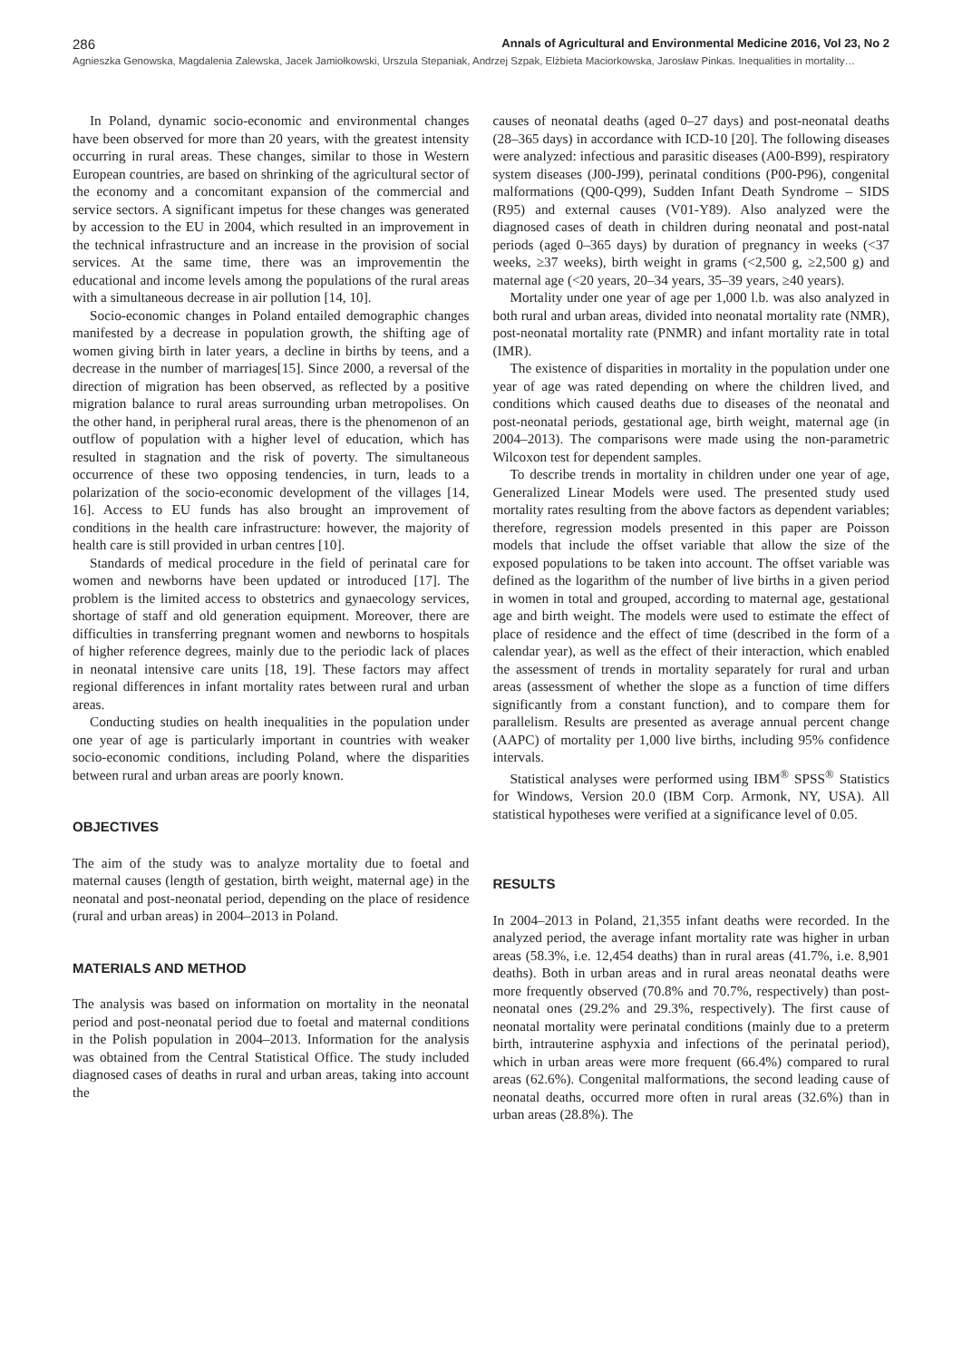286 Annals of Agricultural and Environmental Medicine 2016, Vol 23, No 2
Agnieszka Genowska, Magdalenia Zalewska, Jacek Jamiołkowski, Urszula Stepaniak, Andrzej Szpak, Elżbieta Maciorkowska, Jarosław Pinkas. Inequalities in mortality…
In Poland, dynamic socio-economic and environmental changes have been observed for more than 20 years, with the greatest intensity occurring in rural areas. These changes, similar to those in Western European countries, are based on shrinking of the agricultural sector of the economy and a concomitant expansion of the commercial and service sectors. A significant impetus for these changes was generated by accession to the EU in 2004, which resulted in an improvement in the technical infrastructure and an increase in the provision of social services. At the same time, there was an improvementin the educational and income levels among the populations of the rural areas with a simultaneous decrease in air pollution [14, 10].
Socio-economic changes in Poland entailed demographic changes manifested by a decrease in population growth, the shifting age of women giving birth in later years, a decline in births by teens, and a decrease in the number of marriages[15]. Since 2000, a reversal of the direction of migration has been observed, as reflected by a positive migration balance to rural areas surrounding urban metropolises. On the other hand, in peripheral rural areas, there is the phenomenon of an outflow of population with a higher level of education, which has resulted in stagnation and the risk of poverty. The simultaneous occurrence of these two opposing tendencies, in turn, leads to a polarization of the socio-economic development of the villages [14, 16]. Access to EU funds has also brought an improvement of conditions in the health care infrastructure: however, the majority of health care is still provided in urban centres [10].
Standards of medical procedure in the field of perinatal care for women and newborns have been updated or introduced [17]. The problem is the limited access to obstetrics and gynaecology services, shortage of staff and old generation equipment. Moreover, there are difficulties in transferring pregnant women and newborns to hospitals of higher reference degrees, mainly due to the periodic lack of places in neonatal intensive care units [18, 19]. These factors may affect regional differences in infant mortality rates between rural and urban areas.
Conducting studies on health inequalities in the population under one year of age is particularly important in countries with weaker socio-economic conditions, including Poland, where the disparities between rural and urban areas are poorly known.
OBJECTIVES
The aim of the study was to analyze mortality due to foetal and maternal causes (length of gestation, birth weight, maternal age) in the neonatal and post-neonatal period, depending on the place of residence (rural and urban areas) in 2004–2013 in Poland.
MATERIALS AND METHOD
The analysis was based on information on mortality in the neonatal period and post-neonatal period due to foetal and maternal conditions in the Polish population in 2004–2013. Information for the analysis was obtained from the Central Statistical Office. The study included diagnosed cases of deaths in rural and urban areas, taking into account the
causes of neonatal deaths (aged 0–27 days) and post-neonatal deaths (28–365 days) in accordance with ICD-10 [20]. The following diseases were analyzed: infectious and parasitic diseases (A00-B99), respiratory system diseases (J00-J99), perinatal conditions (P00-P96), congenital malformations (Q00-Q99), Sudden Infant Death Syndrome – SIDS (R95) and external causes (V01-Y89). Also analyzed were the diagnosed cases of death in children during neonatal and post-natal periods (aged 0–365 days) by duration of pregnancy in weeks (<37 weeks, ≥37 weeks), birth weight in grams (<2,500 g, ≥2,500 g) and maternal age (<20 years, 20–34 years, 35–39 years, ≥40 years).
Mortality under one year of age per 1,000 l.b. was also analyzed in both rural and urban areas, divided into neonatal mortality rate (NMR), post-neonatal mortality rate (PNMR) and infant mortality rate in total (IMR).
The existence of disparities in mortality in the population under one year of age was rated depending on where the children lived, and conditions which caused deaths due to diseases of the neonatal and post-neonatal periods, gestational age, birth weight, maternal age (in 2004–2013). The comparisons were made using the non-parametric Wilcoxon test for dependent samples.
To describe trends in mortality in children under one year of age, Generalized Linear Models were used. The presented study used mortality rates resulting from the above factors as dependent variables; therefore, regression models presented in this paper are Poisson models that include the offset variable that allow the size of the exposed populations to be taken into account. The offset variable was defined as the logarithm of the number of live births in a given period in women in total and grouped, according to maternal age, gestational age and birth weight. The models were used to estimate the effect of place of residence and the effect of time (described in the form of a calendar year), as well as the effect of their interaction, which enabled the assessment of trends in mortality separately for rural and urban areas (assessment of whether the slope as a function of time differs significantly from a constant function), and to compare them for parallelism. Results are presented as average annual percent change (AAPC) of mortality per 1,000 live births, including 95% confidence intervals.
Statistical analyses were performed using IBM<sup>®</sup> SPSS<sup>®</sup> Statistics for Windows, Version 20.0 (IBM Corp. Armonk, NY, USA). All statistical hypotheses were verified at a significance level of 0.05.
RESULTS
In 2004–2013 in Poland, 21,355 infant deaths were recorded. In the analyzed period, the average infant mortality rate was higher in urban areas (58.3%, i.e. 12,454 deaths) than in rural areas (41.7%, i.e. 8,901 deaths). Both in urban areas and in rural areas neonatal deaths were more frequently observed (70.8% and 70.7%, respectively) than post-neonatal ones (29.2% and 29.3%, respectively). The first cause of neonatal mortality were perinatal conditions (mainly due to a preterm birth, intrauterine asphyxia and infections of the perinatal period), which in urban areas were more frequent (66.4%) compared to rural areas (62.6%). Congenital malformations, the second leading cause of neonatal deaths, occurred more often in rural areas (32.6%) than in urban areas (28.8%). The